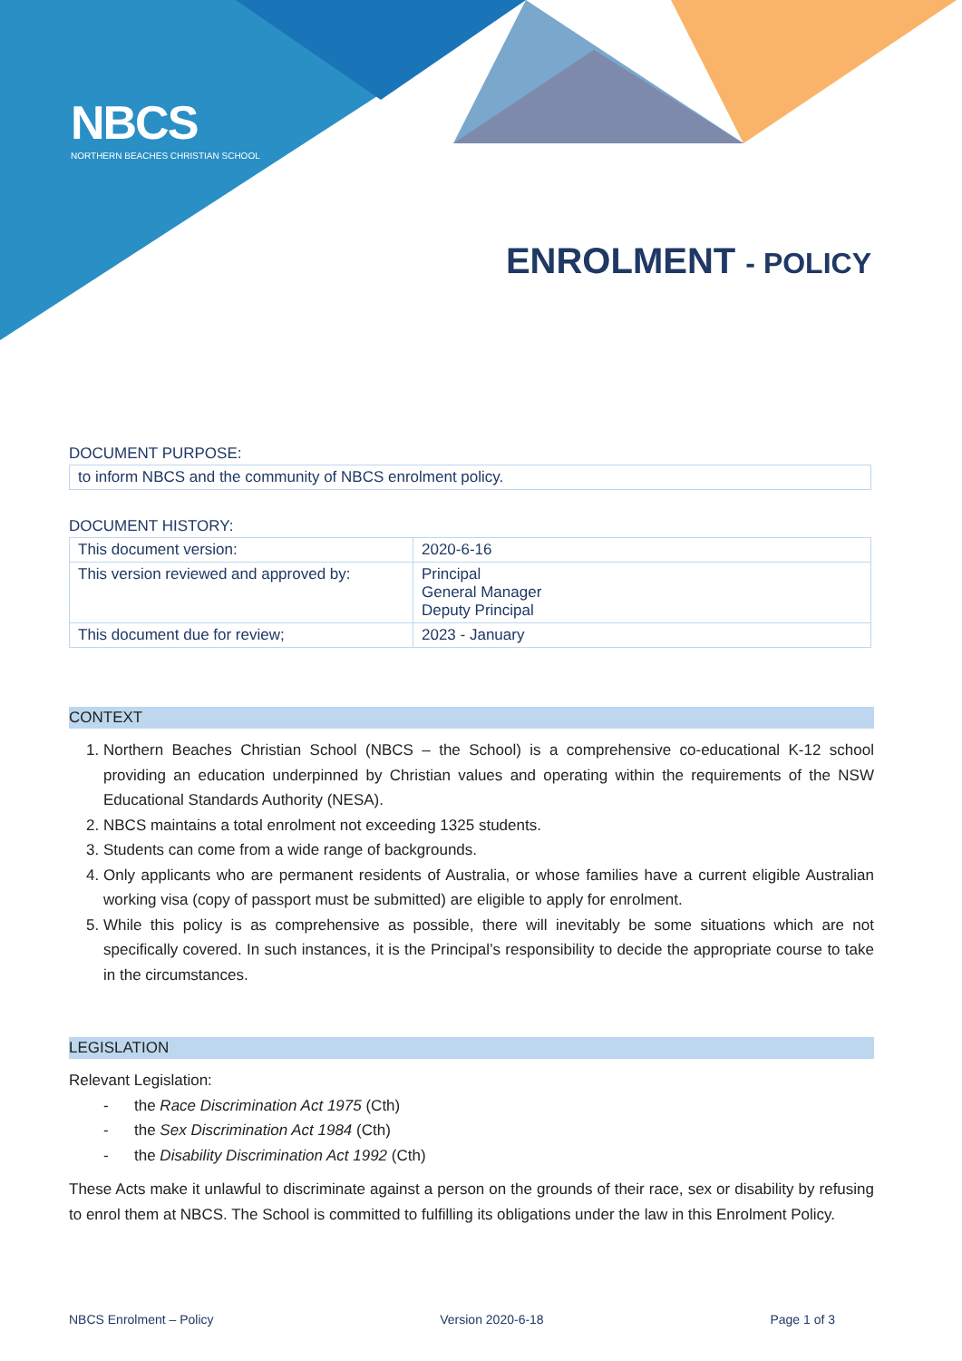NBCS
NORTHERN BEACHES CHRISTIAN SCHOOL
ENROLMENT - POLICY
DOCUMENT PURPOSE:
| to inform NBCS and the community of NBCS enrolment policy. |
DOCUMENT HISTORY:
| This document version: | 2020-6-16 |
| This version reviewed and approved by: | Principal General Manager Deputy Principal |
| This document due for review; | 2023 - January |
CONTEXT
1. Northern Beaches Christian School (NBCS – the School) is a comprehensive co-educational K-12 school providing an education underpinned by Christian values and operating within the requirements of the NSW Educational Standards Authority (NESA).
2. NBCS maintains a total enrolment not exceeding 1325 students.
3. Students can come from a wide range of backgrounds.
4. Only applicants who are permanent residents of Australia, or whose families have a current eligible Australian working visa (copy of passport must be submitted) are eligible to apply for enrolment.
5. While this policy is as comprehensive as possible, there will inevitably be some situations which are not specifically covered. In such instances, it is the Principal’s responsibility to decide the appropriate course to take in the circumstances.
LEGISLATION
Relevant Legislation:
- the Race Discrimination Act 1975 (Cth)
- the Sex Discrimination Act 1984 (Cth)
- the Disability Discrimination Act 1992 (Cth)
These Acts make it unlawful to discriminate against a person on the grounds of their race, sex or disability by refusing to enrol them at NBCS. The School is committed to fulfilling its obligations under the law in this Enrolment Policy.
NBCS Enrolment – Policy Version 2020-6-18 Page 1 of 3